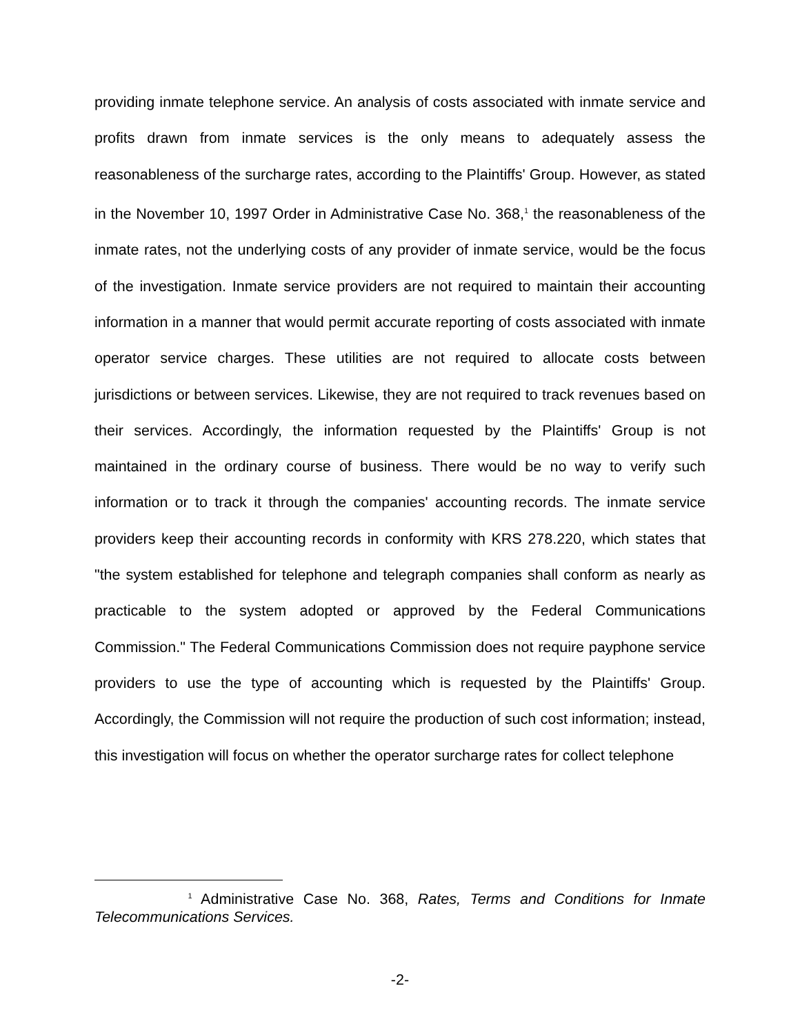providing inmate telephone service. An analysis of costs associated with inmate service and profits drawn from inmate services is the only means to adequately assess the reasonableness of the surcharge rates, according to the Plaintiffs' Group. However, as stated in the November 10, 1997 Order in Administrative Case No. 368,<sup>1</sup> the reasonableness of the inmate rates, not the underlying costs of any provider of inmate service, would be the focus of the investigation. Inmate service providers are not required to maintain their accounting information in a manner that would permit accurate reporting of costs associated with inmate operator service charges. These utilities are not required to allocate costs between jurisdictions or between services. Likewise, they are not required to track revenues based on their services. Accordingly, the information requested by the Plaintiffs' Group is not maintained in the ordinary course of business. There would be no way to verify such information or to track it through the companies' accounting records. The inmate service providers keep their accounting records in conformity with KRS 278.220, which states that "the system established for telephone and telegraph companies shall conform as nearly as practicable to the system adopted or approved by the Federal Communications Commission." The Federal Communications Commission does not require payphone service providers to use the type of accounting which is requested by the Plaintiffs' Group. Accordingly, the Commission will not require the production of such cost information; instead, this investigation will focus on whether the operator surcharge rates for collect telephone
<sup>1</sup> Administrative Case No. 368, Rates, Terms and Conditions for Inmate Telecommunications Services.
-2-